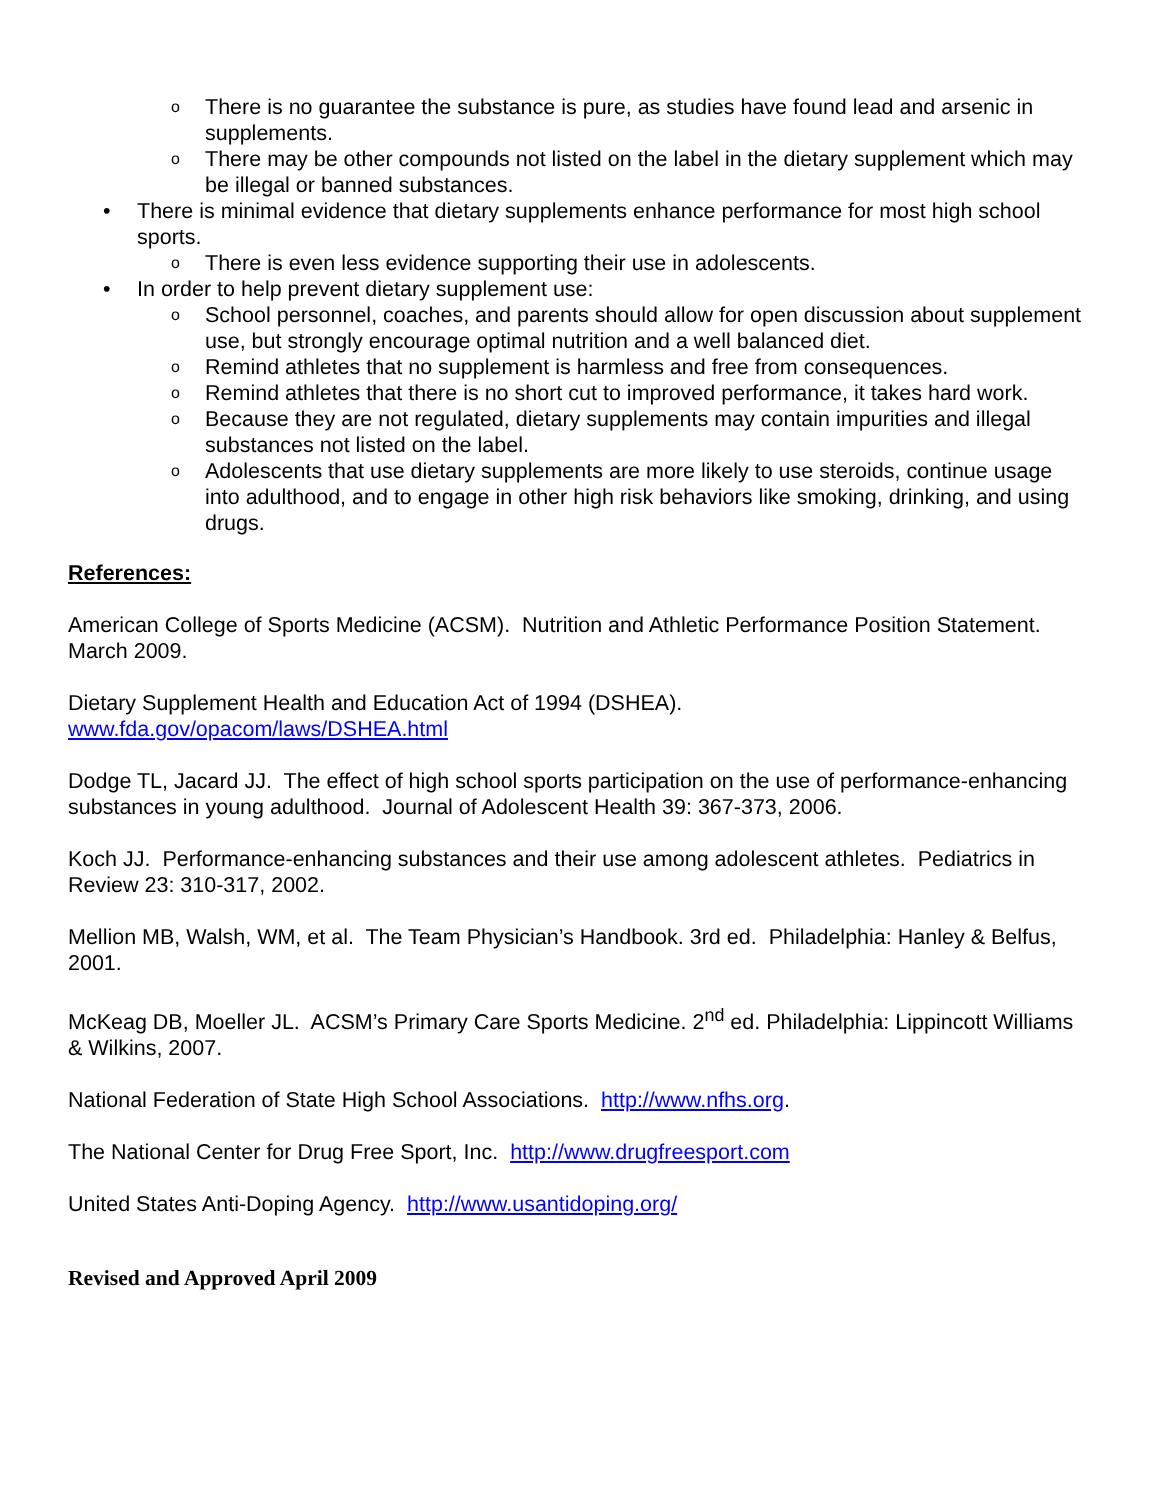o There is no guarantee the substance is pure, as studies have found lead and arsenic in supplements.
o There may be other compounds not listed on the label in the dietary supplement which may be illegal or banned substances.
• There is minimal evidence that dietary supplements enhance performance for most high school sports.
o There is even less evidence supporting their use in adolescents.
• In order to help prevent dietary supplement use:
o School personnel, coaches, and parents should allow for open discussion about supplement use, but strongly encourage optimal nutrition and a well balanced diet.
o Remind athletes that no supplement is harmless and free from consequences.
o Remind athletes that there is no short cut to improved performance, it takes hard work.
o Because they are not regulated, dietary supplements may contain impurities and illegal substances not listed on the label.
o Adolescents that use dietary supplements are more likely to use steroids, continue usage into adulthood, and to engage in other high risk behaviors like smoking, drinking, and using drugs.
References:
American College of Sports Medicine (ACSM). Nutrition and Athletic Performance Position Statement. March 2009.
Dietary Supplement Health and Education Act of 1994 (DSHEA).
www.fda.gov/opacom/laws/DSHEA.html
Dodge TL, Jacard JJ. The effect of high school sports participation on the use of performance-enhancing substances in young adulthood. Journal of Adolescent Health 39: 367-373, 2006.
Koch JJ. Performance-enhancing substances and their use among adolescent athletes. Pediatrics in Review 23: 310-317, 2002.
Mellion MB, Walsh, WM, et al. The Team Physician’s Handbook. 3rd ed. Philadelphia: Hanley & Belfus, 2001.
McKeag DB, Moeller JL. ACSM’s Primary Care Sports Medicine. 2<sup>nd</sup> ed. Philadelphia: Lippincott Williams & Wilkins, 2007.
National Federation of State High School Associations. http://www.nfhs.org.
The National Center for Drug Free Sport, Inc. http://www.drugfreesport.com
United States Anti-Doping Agency. http://www.usantidoping.org/
Revised and Approved April 2009